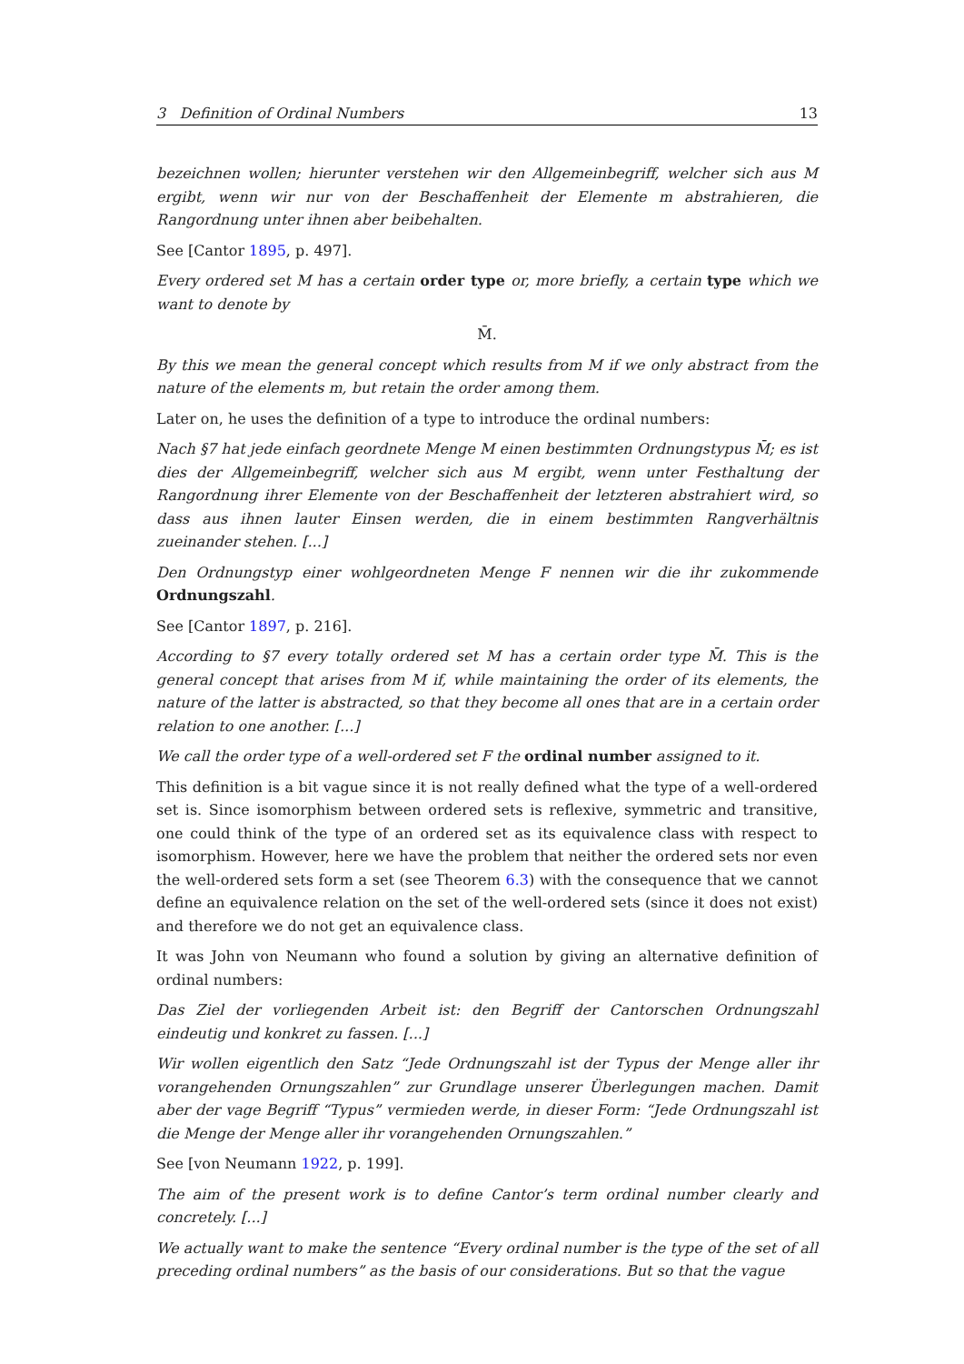3 Definition of Ordinal Numbers 13
bezeichnen wollen; hierunter verstehen wir den Allgemeinbegriff, welcher sich aus M ergibt, wenn wir nur von der Beschaffenheit der Elemente m abstrahieren, die Rangordnung unter ihnen aber beibehalten.
See [Cantor 1895, p. 497].
Every ordered set M has a certain order type or, more briefly, a certain type which we want to denote by
M̄.
By this we mean the general concept which results from M if we only abstract from the nature of the elements m, but retain the order among them.
Later on, he uses the definition of a type to introduce the ordinal numbers:
Nach §7 hat jede einfach geordnete Menge M einen bestimmten Ordnungstypus M̄; es ist dies der Allgemeinbegriff, welcher sich aus M ergibt, wenn unter Festhaltung der Rangordnung ihrer Elemente von der Beschaffenheit der letzteren abstrahiert wird, so dass aus ihnen lauter Einsen werden, die in einem bestimmten Rangverhältnis zueinander stehen. [...]
Den Ordnungstyp einer wohlgeordneten Menge F nennen wir die ihr zukommende Ordnungszahl.
See [Cantor 1897, p. 216].
According to §7 every totally ordered set M has a certain order type M̄. This is the general concept that arises from M if, while maintaining the order of its elements, the nature of the latter is abstracted, so that they become all ones that are in a certain order relation to one another. [...]
We call the order type of a well-ordered set F the ordinal number assigned to it.
This definition is a bit vague since it is not really defined what the type of a well-ordered set is. Since isomorphism between ordered sets is reflexive, symmetric and transitive, one could think of the type of an ordered set as its equivalence class with respect to isomorphism. However, here we have the problem that neither the ordered sets nor even the well-ordered sets form a set (see Theorem 6.3) with the consequence that we cannot define an equivalence relation on the set of the well-ordered sets (since it does not exist) and therefore we do not get an equivalence class.
It was John von Neumann who found a solution by giving an alternative definition of ordinal numbers:
Das Ziel der vorliegenden Arbeit ist: den Begriff der Cantorschen Ordnungszahl eindeutig und konkret zu fassen. [...]
Wir wollen eigentlich den Satz “Jede Ordnungszahl ist der Typus der Menge aller ihr vorangehenden Ornungszahlen” zur Grundlage unserer Überlegungen machen. Damit aber der vage Begriff “Typus” vermieden werde, in dieser Form: “Jede Ordnungszahl ist die Menge der Menge aller ihr vorangehenden Ornungszahlen.”
See [von Neumann 1922, p. 199].
The aim of the present work is to define Cantor’s term ordinal number clearly and concretely. [...]
We actually want to make the sentence “Every ordinal number is the type of the set of all preceding ordinal numbers” as the basis of our considerations. But so that the vague